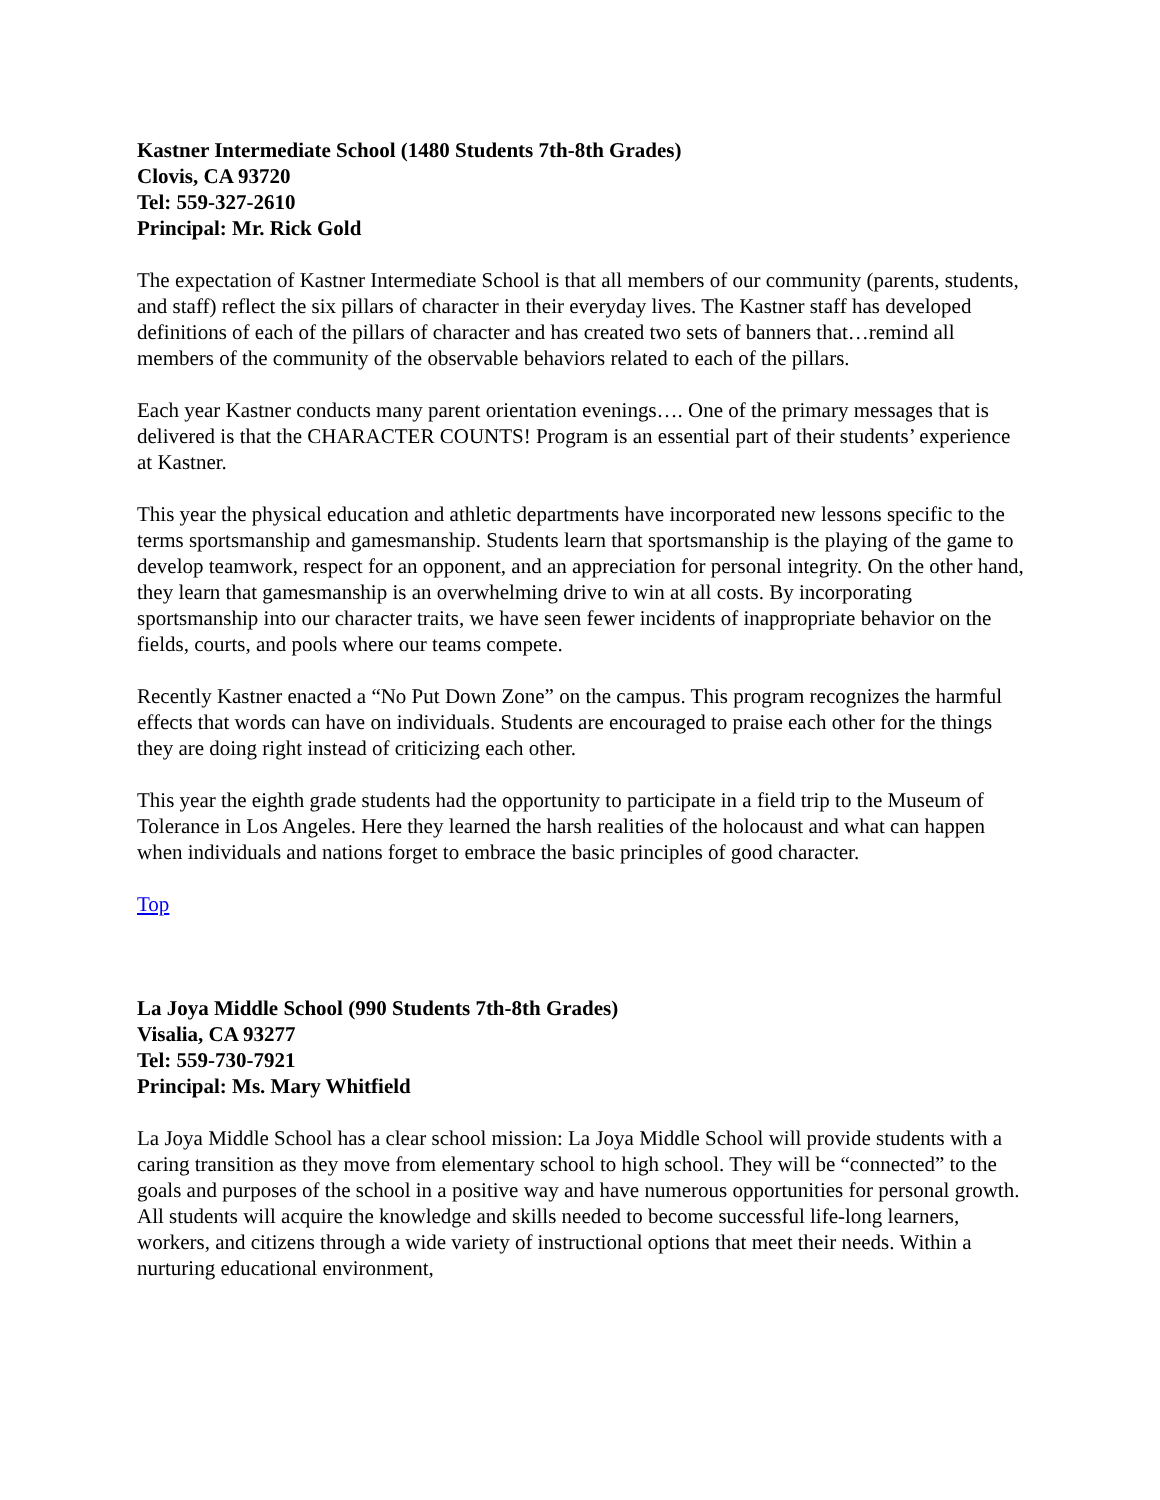Kastner Intermediate School (1480 Students 7th-8th Grades)
Clovis, CA 93720
Tel: 559-327-2610
Principal: Mr. Rick Gold
The expectation of Kastner Intermediate School is that all members of our community (parents, students, and staff) reflect the six pillars of character in their everyday lives. The Kastner staff has developed definitions of each of the pillars of character and has created two sets of banners that…remind all members of the community of the observable behaviors related to each of the pillars.
Each year Kastner conducts many parent orientation evenings…. One of the primary messages that is delivered is that the CHARACTER COUNTS! Program is an essential part of their students’ experience at Kastner.
This year the physical education and athletic departments have incorporated new lessons specific to the terms sportsmanship and gamesmanship. Students learn that sportsmanship is the playing of the game to develop teamwork, respect for an opponent, and an appreciation for personal integrity. On the other hand, they learn that gamesmanship is an overwhelming drive to win at all costs. By incorporating sportsmanship into our character traits, we have seen fewer incidents of inappropriate behavior on the fields, courts, and pools where our teams compete.
Recently Kastner enacted a “No Put Down Zone” on the campus. This program recognizes the harmful effects that words can have on individuals. Students are encouraged to praise each other for the things they are doing right instead of criticizing each other.
This year the eighth grade students had the opportunity to participate in a field trip to the Museum of Tolerance in Los Angeles. Here they learned the harsh realities of the holocaust and what can happen when individuals and nations forget to embrace the basic principles of good character.
Top
La Joya Middle School (990 Students 7th-8th Grades)
Visalia, CA 93277
Tel: 559-730-7921
Principal: Ms. Mary Whitfield
La Joya Middle School has a clear school mission: La Joya Middle School will provide students with a caring transition as they move from elementary school to high school. They will be “connected” to the goals and purposes of the school in a positive way and have numerous opportunities for personal growth. All students will acquire the knowledge and skills needed to become successful life-long learners, workers, and citizens through a wide variety of instructional options that meet their needs. Within a nurturing educational environment,